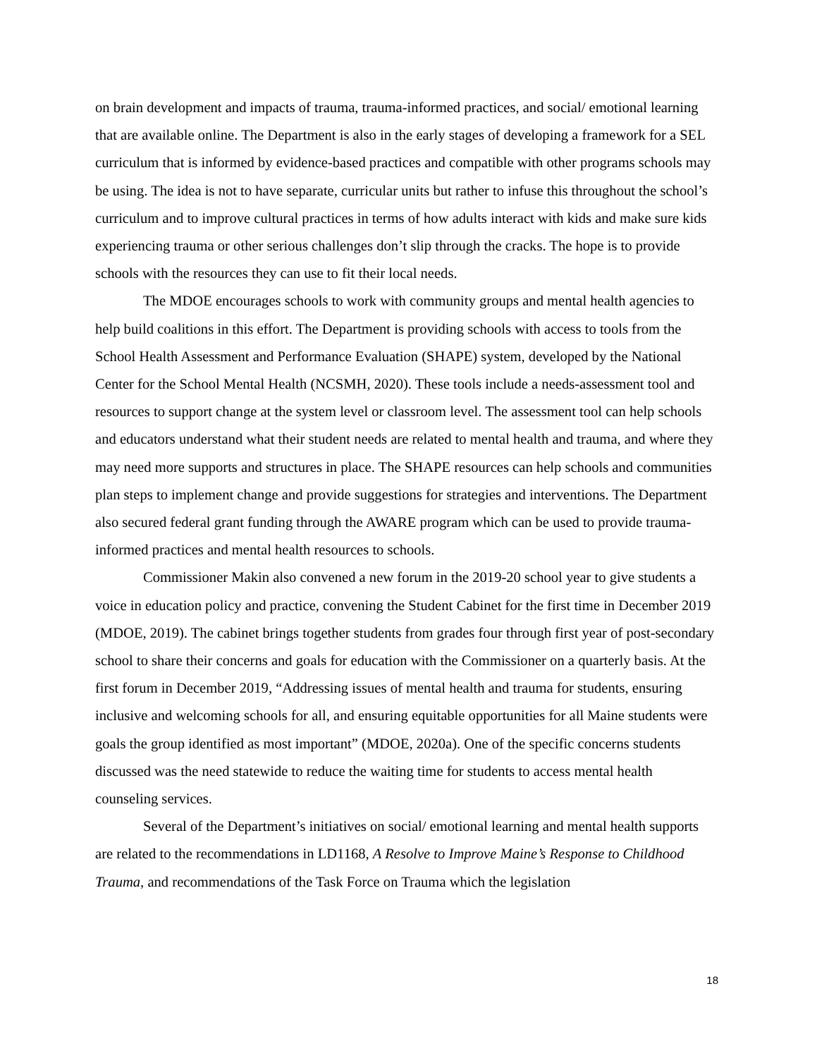on brain development and impacts of trauma, trauma-informed practices, and social/ emotional learning that are available online. The Department is also in the early stages of developing a framework for a SEL curriculum that is informed by evidence-based practices and compatible with other programs schools may be using. The idea is not to have separate, curricular units but rather to infuse this throughout the school’s curriculum and to improve cultural practices in terms of how adults interact with kids and make sure kids experiencing trauma or other serious challenges don’t slip through the cracks. The hope is to provide schools with the resources they can use to fit their local needs.
The MDOE encourages schools to work with community groups and mental health agencies to help build coalitions in this effort. The Department is providing schools with access to tools from the School Health Assessment and Performance Evaluation (SHAPE) system, developed by the National Center for the School Mental Health (NCSMH, 2020). These tools include a needs-assessment tool and resources to support change at the system level or classroom level. The assessment tool can help schools and educators understand what their student needs are related to mental health and trauma, and where they may need more supports and structures in place. The SHAPE resources can help schools and communities plan steps to implement change and provide suggestions for strategies and interventions. The Department also secured federal grant funding through the AWARE program which can be used to provide trauma-informed practices and mental health resources to schools.
Commissioner Makin also convened a new forum in the 2019-20 school year to give students a voice in education policy and practice, convening the Student Cabinet for the first time in December 2019 (MDOE, 2019). The cabinet brings together students from grades four through first year of post-secondary school to share their concerns and goals for education with the Commissioner on a quarterly basis. At the first forum in December 2019, “Addressing issues of mental health and trauma for students, ensuring inclusive and welcoming schools for all, and ensuring equitable opportunities for all Maine students were goals the group identified as most important” (MDOE, 2020a). One of the specific concerns students discussed was the need statewide to reduce the waiting time for students to access mental health counseling services.
Several of the Department’s initiatives on social/ emotional learning and mental health supports are related to the recommendations in LD1168, A Resolve to Improve Maine’s Response to Childhood Trauma, and recommendations of the Task Force on Trauma which the legislation
18